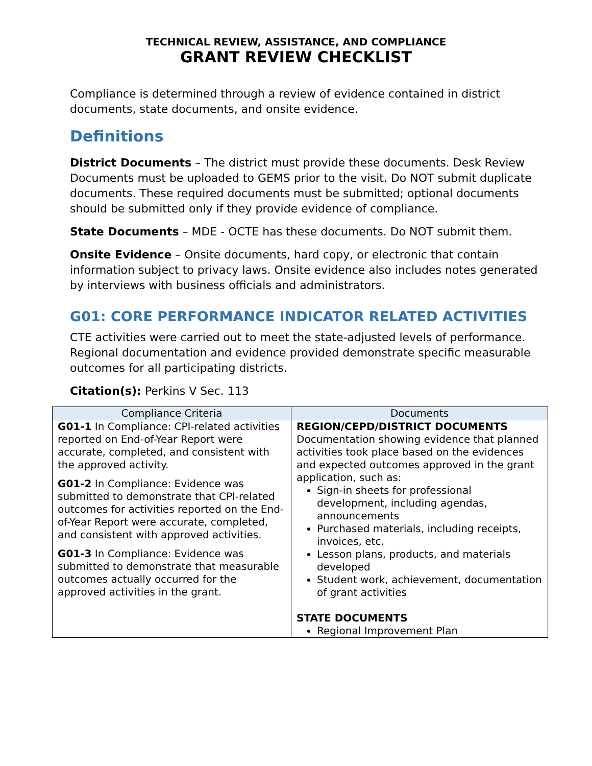TECHNICAL REVIEW, ASSISTANCE, AND COMPLIANCE
GRANT REVIEW CHECKLIST
Compliance is determined through a review of evidence contained in district documents, state documents, and onsite evidence.
Definitions
District Documents – The district must provide these documents. Desk Review Documents must be uploaded to GEMS prior to the visit. Do NOT submit duplicate documents. These required documents must be submitted; optional documents should be submitted only if they provide evidence of compliance.
State Documents – MDE - OCTE has these documents. Do NOT submit them.
Onsite Evidence – Onsite documents, hard copy, or electronic that contain information subject to privacy laws. Onsite evidence also includes notes generated by interviews with business officials and administrators.
G01: CORE PERFORMANCE INDICATOR RELATED ACTIVITIES
CTE activities were carried out to meet the state-adjusted levels of performance. Regional documentation and evidence provided demonstrate specific measurable outcomes for all participating districts.
Citation(s): Perkins V Sec. 113
| Compliance Criteria | Documents |
| --- | --- |
| G01-1 In Compliance: CPI-related activities reported on End-of-Year Report were accurate, completed, and consistent with the approved activity. G01-2 In Compliance: Evidence was submitted to demonstrate that CPI-related outcomes for activities reported on the End-of-Year Report were accurate, completed, and consistent with approved activities. G01-3 In Compliance: Evidence was submitted to demonstrate that measurable outcomes actually occurred for the approved activities in the grant. | REGION/CEPD/DISTRICT DOCUMENTS Documentation showing evidence that planned activities took place based on the evidences and expected outcomes approved in the grant application, such as: Sign-in sheets for professional development, including agendas, announcements Purchased materials, including receipts, invoices, etc. Lesson plans, products, and materials developed Student work, achievement, documentation of grant activities STATE DOCUMENTS Regional Improvement Plan |